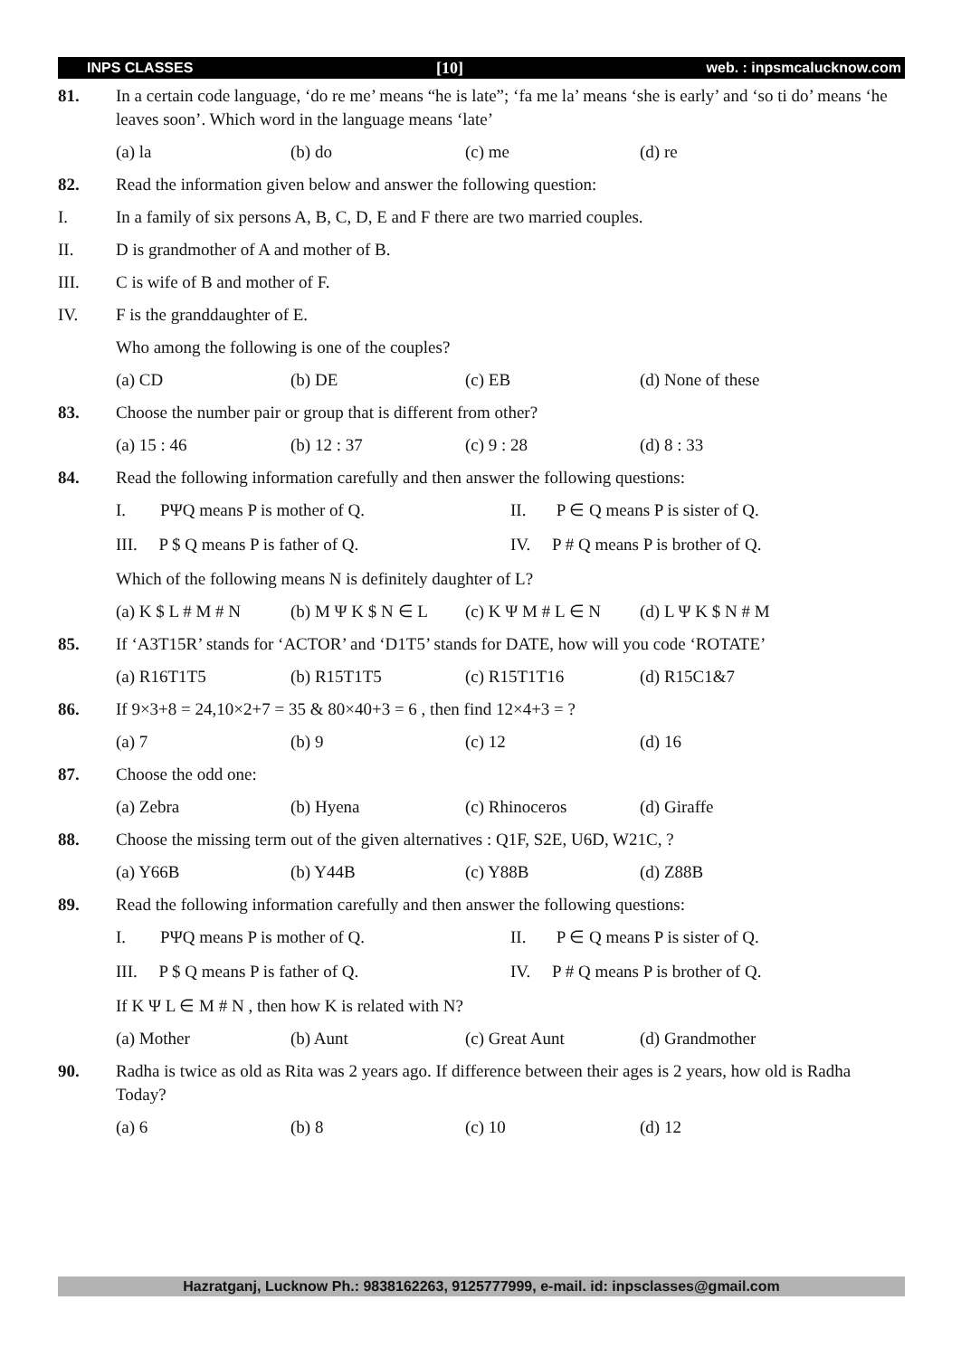INPS CLASSES [10] web. : inpsmcalucknow.com
81. In a certain code language, ‘do re me’ means “he is late”; ‘fa me la’ means ‘she is early’ and ‘so ti do’ means ‘he leaves soon’. Which word in the language means ‘late’
(a) la (b) do (c) me (d) re
82. Read the information given below and answer the following question:
I. In a family of six persons A, B, C, D, E and F there are two married couples.
II. D is grandmother of A and mother of B.
III. C is wife of B and mother of F.
IV. F is the granddaughter of E.
Who among the following is one of the couples?
(a) CD (b) DE (c) EB (d) None of these
83. Choose the number pair or group that is different from other?
(a) 15 : 46 (b) 12 : 37 (c) 9 : 28 (d) 8 : 33
84. Read the following information carefully and then answer the following questions:
I. PΨQ means P is mother of Q. II. P ∈ Q means P is sister of Q.
III. P $ Q means P is father of Q. IV. P # Q means P is brother of Q.
Which of the following means N is definitely daughter of L?
(a) K $ L # M # N (b) M Ψ K $ N ∈ L (c) K Ψ M # L ∈ N (d) L Ψ K $ N # M
85. If ‘A3T15R’ stands for ‘ACTOR’ and ‘D1T5’ stands for DATE, how will you code ‘ROTATE’
(a) R16T1T5 (b) R15T1T5 (c) R15T1T16 (d) R15C1&7
86. If 9×3+8 = 24,10×2+7 = 35 & 80×40+3 = 6 , then find 12×4+3 = ?
(a) 7 (b) 9 (c) 12 (d) 16
87. Choose the odd one:
(a) Zebra (b) Hyena (c) Rhinoceros (d) Giraffe
88. Choose the missing term out of the given alternatives : Q1F, S2E, U6D, W21C, ?
(a) Y66B (b) Y44B (c) Y88B (d) Z88B
89. Read the following information carefully and then answer the following questions:
I. PΨQ means P is mother of Q. II. P ∈ Q means P is sister of Q.
III. P $ Q means P is father of Q. IV. P # Q means P is brother of Q.
If K Ψ L ∈ M # N , then how K is related with N?
(a) Mother (b) Aunt (c) Great Aunt (d) Grandmother
90. Radha is twice as old as Rita was 2 years ago. If difference between their ages is 2 years, how old is Radha Today?
(a) 6 (b) 8 (c) 10 (d) 12
Hazratganj, Lucknow Ph.: 9838162263, 9125777999, e-mail. id: inpsclasses@gmail.com